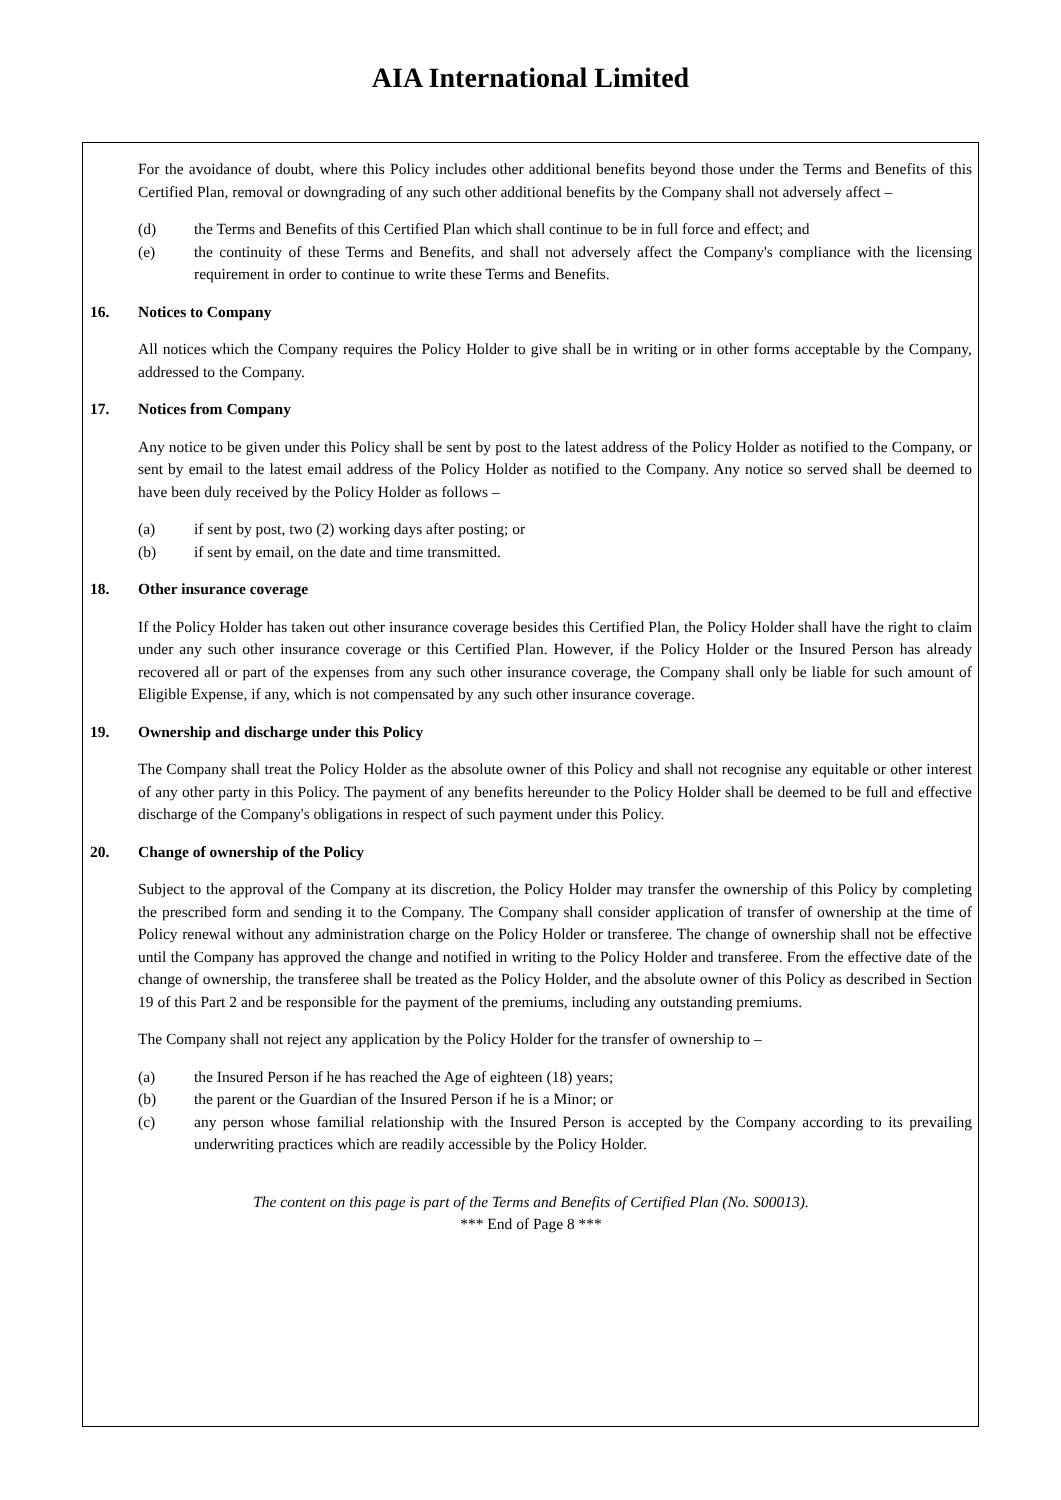AIA International Limited
For the avoidance of doubt, where this Policy includes other additional benefits beyond those under the Terms and Benefits of this Certified Plan, removal or downgrading of any such other additional benefits by the Company shall not adversely affect –
(d) the Terms and Benefits of this Certified Plan which shall continue to be in full force and effect; and
(e) the continuity of these Terms and Benefits, and shall not adversely affect the Company's compliance with the licensing requirement in order to continue to write these Terms and Benefits.
16. Notices to Company
All notices which the Company requires the Policy Holder to give shall be in writing or in other forms acceptable by the Company, addressed to the Company.
17. Notices from Company
Any notice to be given under this Policy shall be sent by post to the latest address of the Policy Holder as notified to the Company, or sent by email to the latest email address of the Policy Holder as notified to the Company. Any notice so served shall be deemed to have been duly received by the Policy Holder as follows –
(a) if sent by post, two (2) working days after posting; or
(b) if sent by email, on the date and time transmitted.
18. Other insurance coverage
If the Policy Holder has taken out other insurance coverage besides this Certified Plan, the Policy Holder shall have the right to claim under any such other insurance coverage or this Certified Plan. However, if the Policy Holder or the Insured Person has already recovered all or part of the expenses from any such other insurance coverage, the Company shall only be liable for such amount of Eligible Expense, if any, which is not compensated by any such other insurance coverage.
19. Ownership and discharge under this Policy
The Company shall treat the Policy Holder as the absolute owner of this Policy and shall not recognise any equitable or other interest of any other party in this Policy. The payment of any benefits hereunder to the Policy Holder shall be deemed to be full and effective discharge of the Company's obligations in respect of such payment under this Policy.
20. Change of ownership of the Policy
Subject to the approval of the Company at its discretion, the Policy Holder may transfer the ownership of this Policy by completing the prescribed form and sending it to the Company. The Company shall consider application of transfer of ownership at the time of Policy renewal without any administration charge on the Policy Holder or transferee. The change of ownership shall not be effective until the Company has approved the change and notified in writing to the Policy Holder and transferee. From the effective date of the change of ownership, the transferee shall be treated as the Policy Holder, and the absolute owner of this Policy as described in Section 19 of this Part 2 and be responsible for the payment of the premiums, including any outstanding premiums.
The Company shall not reject any application by the Policy Holder for the transfer of ownership to –
(a) the Insured Person if he has reached the Age of eighteen (18) years;
(b) the parent or the Guardian of the Insured Person if he is a Minor; or
(c) any person whose familial relationship with the Insured Person is accepted by the Company according to its prevailing underwriting practices which are readily accessible by the Policy Holder.
The content on this page is part of the Terms and Benefits of Certified Plan (No. S00013).
*** End of Page 8 ***